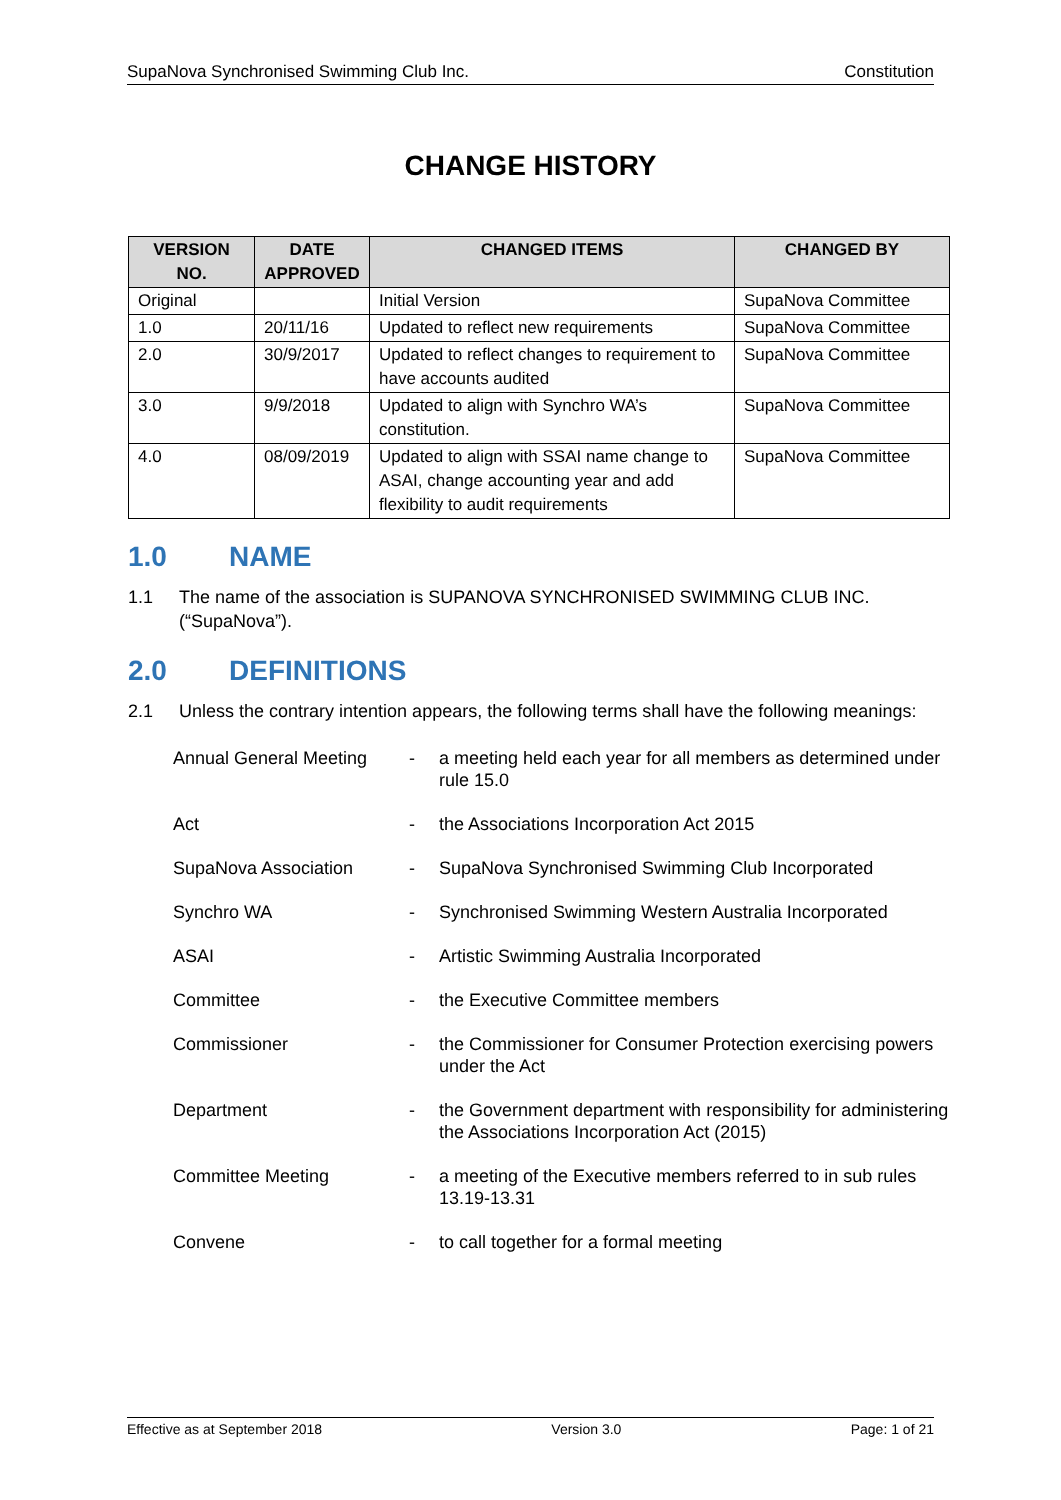SupaNova Synchronised Swimming Club Inc. Constitution
CHANGE HISTORY
| VERSION NO. | DATE APPROVED | CHANGED ITEMS | CHANGED BY |
| --- | --- | --- | --- |
| Original | | Initial Version | SupaNova Committee |
| 1.0 | 20/11/16 | Updated to reflect new requirements | SupaNova Committee |
| 2.0 | 30/9/2017 | Updated to reflect changes to requirement to have accounts audited | SupaNova Committee |
| 3.0 | 9/9/2018 | Updated to align with Synchro WA’s constitution. | SupaNova Committee |
| 4.0 | 08/09/2019 | Updated to align with SSAI name change to ASAI, change accounting year and add flexibility to audit requirements | SupaNova Committee |
1.0 NAME
1.1 The name of the association is SUPANOVA SYNCHRONISED SWIMMING CLUB INC. (“SupaNova”).
2.0 DEFINITIONS
2.1 Unless the contrary intention appears, the following terms shall have the following meanings:
| Annual General Meeting | - | a meeting held each year for all members as determined under rule 15.0 |
| Act | - | the Associations Incorporation Act 2015 |
| SupaNova Association | - | SupaNova Synchronised Swimming Club Incorporated |
| Synchro WA | - | Synchronised Swimming Western Australia Incorporated |
| ASAI | - | Artistic Swimming Australia Incorporated |
| Committee | - | the Executive Committee members |
| Commissioner | - | the Commissioner for Consumer Protection exercising powers under the Act |
| Department | - | the Government department with responsibility for administering the Associations Incorporation Act (2015) |
| Committee Meeting | - | a meeting of the Executive members referred to in sub rules 13.19-13.31 |
| Convene | - | to call together for a formal meeting |
Effective as at September 2018 Version 3.0 Page: 1 of 21